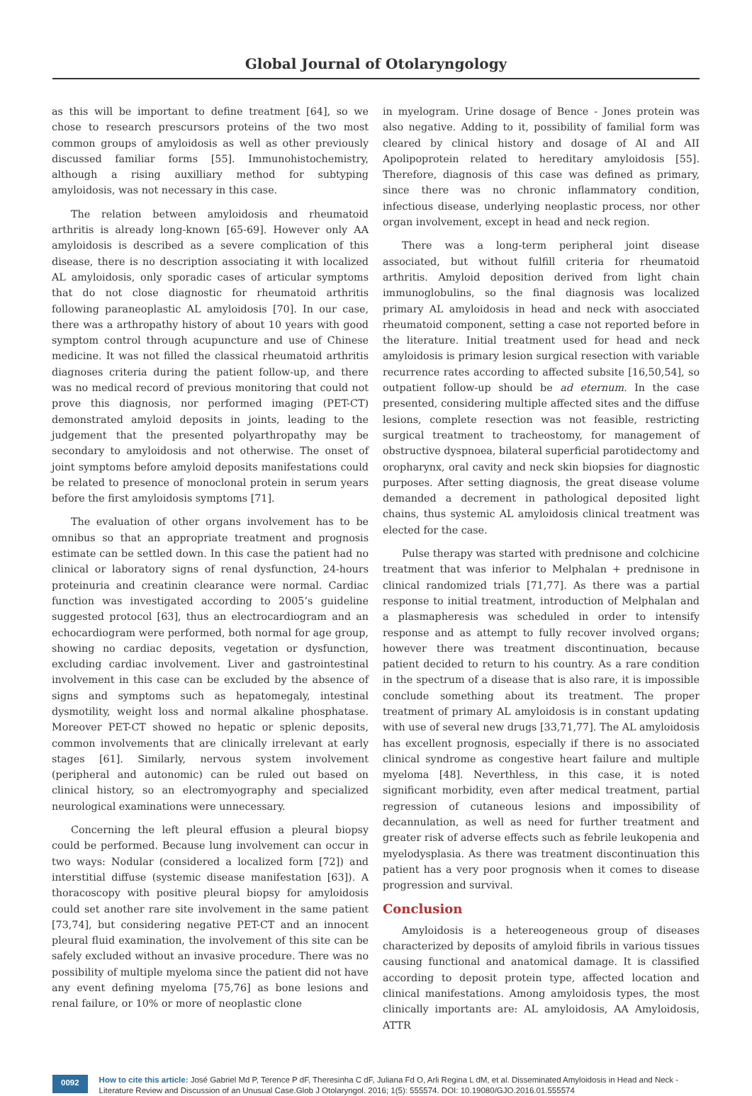Global Journal of Otolaryngology
as this will be important to define treatment [64], so we chose to research prescursors proteins of the two most common groups of amyloidosis as well as other previously discussed familiar forms [55]. Immunohistochemistry, although a rising auxilliary method for subtyping amyloidosis, was not necessary in this case.
The relation between amyloidosis and rheumatoid arthritis is already long-known [65-69]. However only AA amyloidosis is described as a severe complication of this disease, there is no description associating it with localized AL amyloidosis, only sporadic cases of articular symptoms that do not close diagnostic for rheumatoid arthritis following paraneoplastic AL amyloidosis [70]. In our case, there was a arthropathy history of about 10 years with good symptom control through acupuncture and use of Chinese medicine. It was not filled the classical rheumatoid arthritis diagnoses criteria during the patient follow-up, and there was no medical record of previous monitoring that could not prove this diagnosis, nor performed imaging (PET-CT) demonstrated amyloid deposits in joints, leading to the judgement that the presented polyarthropathy may be secondary to amyloidosis and not otherwise. The onset of joint symptoms before amyloid deposits manifestations could be related to presence of monoclonal protein in serum years before the first amyloidosis symptoms [71].
The evaluation of other organs involvement has to be omnibus so that an appropriate treatment and prognosis estimate can be settled down. In this case the patient had no clinical or laboratory signs of renal dysfunction, 24-hours proteinuria and creatinin clearance were normal. Cardiac function was investigated according to 2005’s guideline suggested protocol [63], thus an electrocardiogram and an echocardiogram were performed, both normal for age group, showing no cardiac deposits, vegetation or dysfunction, excluding cardiac involvement. Liver and gastrointestinal involvement in this case can be excluded by the absence of signs and symptoms such as hepatomegaly, intestinal dysmotility, weight loss and normal alkaline phosphatase. Moreover PET-CT showed no hepatic or splenic deposits, common involvements that are clinically irrelevant at early stages [61]. Similarly, nervous system involvement (peripheral and autonomic) can be ruled out based on clinical history, so an electromyography and specialized neurological examinations were unnecessary.
Concerning the left pleural effusion a pleural biopsy could be performed. Because lung involvement can occur in two ways: Nodular (considered a localized form [72]) and interstitial diffuse (systemic disease manifestation [63]). A thoracoscopy with positive pleural biopsy for amyloidosis could set another rare site involvement in the same patient [73,74], but considering negative PET-CT and an innocent pleural fluid examination, the involvement of this site can be safely excluded without an invasive procedure. There was no possibility of multiple myeloma since the patient did not have any event defining myeloma [75,76] as bone lesions and renal failure, or 10% or more of neoplastic clone
in myelogram. Urine dosage of Bence - Jones protein was also negative. Adding to it, possibility of familial form was cleared by clinical history and dosage of AI and AII Apolipoprotein related to hereditary amyloidosis [55]. Therefore, diagnosis of this case was defined as primary, since there was no chronic inflammatory condition, infectious disease, underlying neoplastic process, nor other organ involvement, except in head and neck region.
There was a long-term peripheral joint disease associated, but without fulfill criteria for rheumatoid arthritis. Amyloid deposition derived from light chain immunoglobulins, so the final diagnosis was localized primary AL amyloidosis in head and neck with asocciated rheumatoid component, setting a case not reported before in the literature. Initial treatment used for head and neck amyloidosis is primary lesion surgical resection with variable recurrence rates according to affected subsite [16,50,54], so outpatient follow-up should be ad eternum. In the case presented, considering multiple affected sites and the diffuse lesions, complete resection was not feasible, restricting surgical treatment to tracheostomy, for management of obstructive dyspnoea, bilateral superficial parotidectomy and oropharynx, oral cavity and neck skin biopsies for diagnostic purposes. After setting diagnosis, the great disease volume demanded a decrement in pathological deposited light chains, thus systemic AL amyloidosis clinical treatment was elected for the case.
Pulse therapy was started with prednisone and colchicine treatment that was inferior to Melphalan + prednisone in clinical randomized trials [71,77]. As there was a partial response to initial treatment, introduction of Melphalan and a plasmapheresis was scheduled in order to intensify response and as attempt to fully recover involved organs; however there was treatment discontinuation, because patient decided to return to his country. As a rare condition in the spectrum of a disease that is also rare, it is impossible conclude something about its treatment. The proper treatment of primary AL amyloidosis is in constant updating with use of several new drugs [33,71,77]. The AL amyloidosis has excellent prognosis, especially if there is no associated clinical syndrome as congestive heart failure and multiple myeloma [48]. Neverthless, in this case, it is noted significant morbidity, even after medical treatment, partial regression of cutaneous lesions and impossibility of decannulation, as well as need for further treatment and greater risk of adverse effects such as febrile leukopenia and myelodysplasia. As there was treatment discontinuation this patient has a very poor prognosis when it comes to disease progression and survival.
Conclusion
Amyloidosis is a hetereogeneous group of diseases characterized by deposits of amyloid fibrils in various tissues causing functional and anatomical damage. It is classified according to deposit protein type, affected location and clinical manifestations. Among amyloidosis types, the most clinically importants are: AL amyloidosis, AA Amyloidosis, ATTR
0092
How to cite this article: José Gabriel Md P, Terence P dF, Theresinha C dF, Juliana Fd O, Arli Regina L dM, et al. Disseminated Amyloidosis in Head and Neck - Literature Review and Discussion of an Unusual Case.Glob J Otolaryngol. 2016; 1(5): 555574. DOI: 10.19080/GJO.2016.01.555574